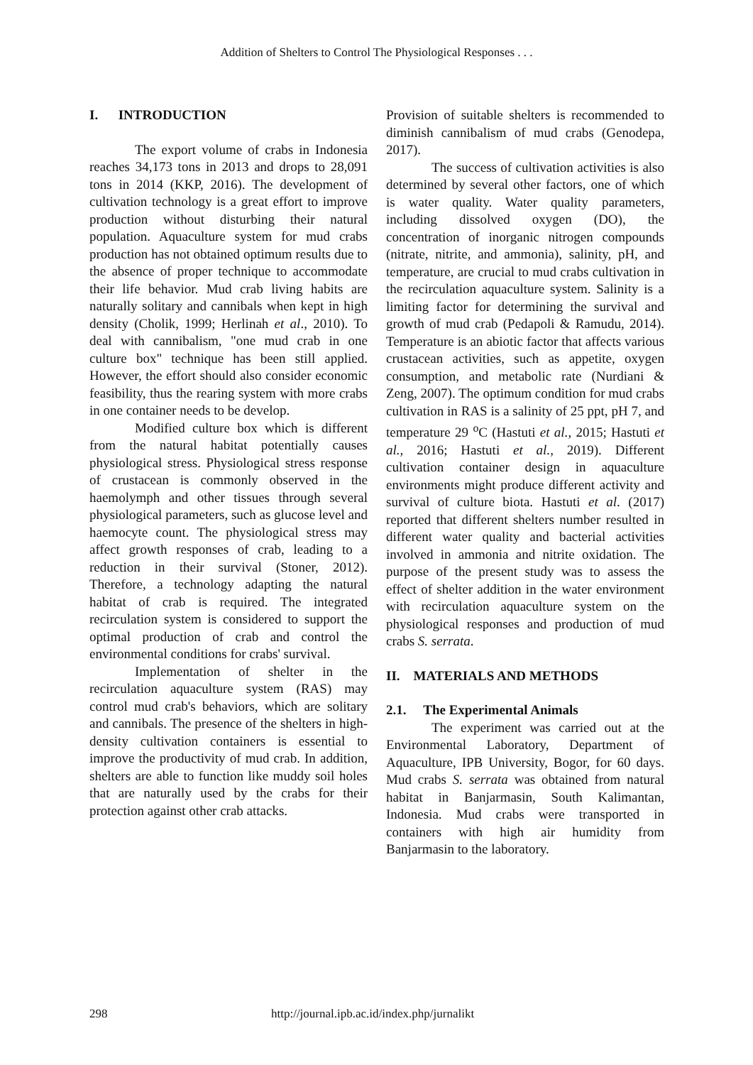Addition of Shelters to Control The Physiological Responses . . .
I. INTRODUCTION
The export volume of crabs in Indonesia reaches 34,173 tons in 2013 and drops to 28,091 tons in 2014 (KKP, 2016). The development of cultivation technology is a great effort to improve production without disturbing their natural population. Aquaculture system for mud crabs production has not obtained optimum results due to the absence of proper technique to accommodate their life behavior. Mud crab living habits are naturally solitary and cannibals when kept in high density (Cholik, 1999; Herlinah et al., 2010). To deal with cannibalism, "one mud crab in one culture box" technique has been still applied. However, the effort should also consider economic feasibility, thus the rearing system with more crabs in one container needs to be develop.
Modified culture box which is different from the natural habitat potentially causes physiological stress. Physiological stress response of crustacean is commonly observed in the haemolymph and other tissues through several physiological parameters, such as glucose level and haemocyte count. The physiological stress may affect growth responses of crab, leading to a reduction in their survival (Stoner, 2012). Therefore, a technology adapting the natural habitat of crab is required. The integrated recirculation system is considered to support the optimal production of crab and control the environmental conditions for crabs' survival.
Implementation of shelter in the recirculation aquaculture system (RAS) may control mud crab's behaviors, which are solitary and cannibals. The presence of the shelters in high-density cultivation containers is essential to improve the productivity of mud crab. In addition, shelters are able to function like muddy soil holes that are naturally used by the crabs for their protection against other crab attacks.
Provision of suitable shelters is recommended to diminish cannibalism of mud crabs (Genodepa, 2017).
The success of cultivation activities is also determined by several other factors, one of which is water quality. Water quality parameters, including dissolved oxygen (DO), the concentration of inorganic nitrogen compounds (nitrate, nitrite, and ammonia), salinity, pH, and temperature, are crucial to mud crabs cultivation in the recirculation aquaculture system. Salinity is a limiting factor for determining the survival and growth of mud crab (Pedapoli & Ramudu, 2014). Temperature is an abiotic factor that affects various crustacean activities, such as appetite, oxygen consumption, and metabolic rate (Nurdiani & Zeng, 2007). The optimum condition for mud crabs cultivation in RAS is a salinity of 25 ppt, pH 7, and temperature 29 <sup>o</sup>C (Hastuti et al., 2015; Hastuti et al., 2016; Hastuti et al., 2019). Different cultivation container design in aquaculture environments might produce different activity and survival of culture biota. Hastuti et al. (2017) reported that different shelters number resulted in different water quality and bacterial activities involved in ammonia and nitrite oxidation. The purpose of the present study was to assess the effect of shelter addition in the water environment with recirculation aquaculture system on the physiological responses and production of mud crabs S. serrata.
II. MATERIALS AND METHODS
2.1. The Experimental Animals
The experiment was carried out at the Environmental Laboratory, Department of Aquaculture, IPB University, Bogor, for 60 days. Mud crabs S. serrata was obtained from natural habitat in Banjarmasin, South Kalimantan, Indonesia. Mud crabs were transported in containers with high air humidity from Banjarmasin to the laboratory.
298 http://journal.ipb.ac.id/index.php/jurnalikt